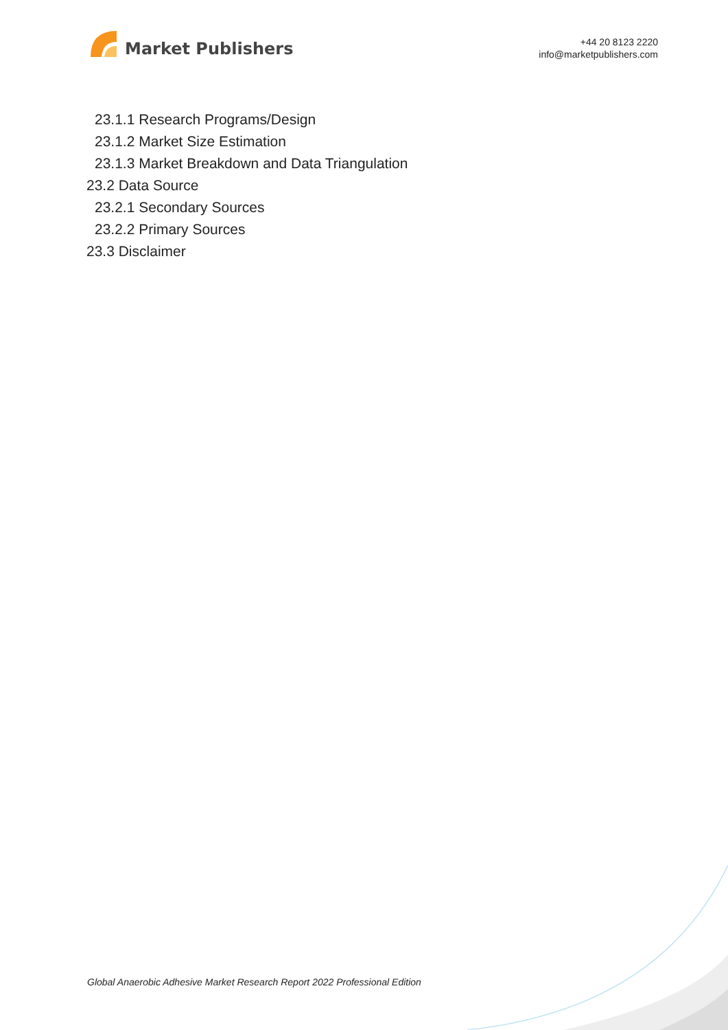Market Publishers
+44 20 8123 2220
info@marketpublishers.com
23.1.1 Research Programs/Design
23.1.2 Market Size Estimation
23.1.3 Market Breakdown and Data Triangulation
23.2 Data Source
23.2.1 Secondary Sources
23.2.2 Primary Sources
23.3 Disclaimer
Global Anaerobic Adhesive Market Research Report 2022 Professional Edition